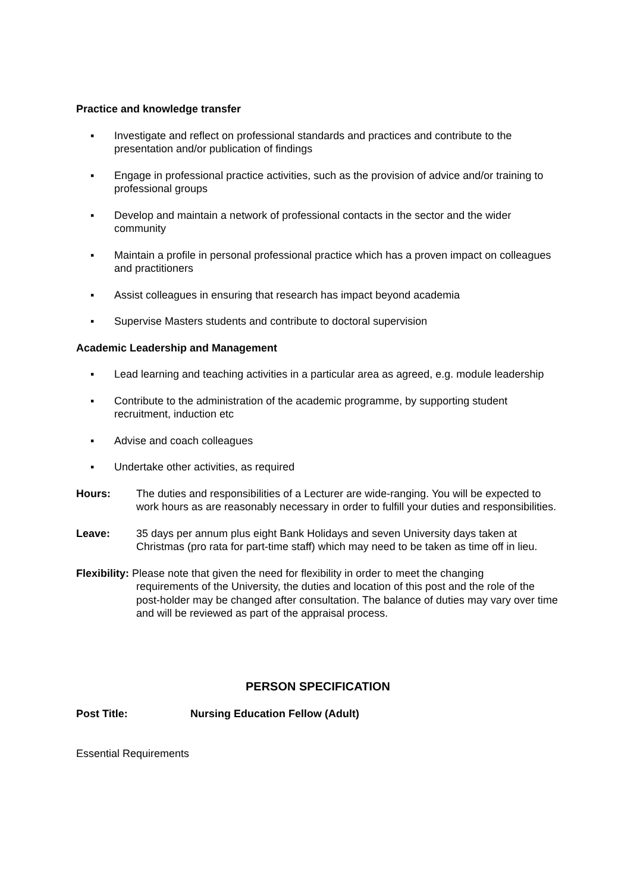Practice and knowledge transfer
▪ Investigate and reflect on professional standards and practices and contribute to the presentation and/or publication of findings
▪ Engage in professional practice activities, such as the provision of advice and/or training to professional groups
▪ Develop and maintain a network of professional contacts in the sector and the wider community
▪ Maintain a profile in personal professional practice which has a proven impact on colleagues and practitioners
▪ Assist colleagues in ensuring that research has impact beyond academia
▪ Supervise Masters students and contribute to doctoral supervision
Academic Leadership and Management
▪ Lead learning and teaching activities in a particular area as agreed, e.g. module leadership
▪ Contribute to the administration of the academic programme, by supporting student recruitment, induction etc
▪ Advise and coach colleagues
▪ Undertake other activities, as required
Hours: The duties and responsibilities of a Lecturer are wide-ranging. You will be expected to work hours as are reasonably necessary in order to fulfill your duties and responsibilities.
Leave: 35 days per annum plus eight Bank Holidays and seven University days taken at Christmas (pro rata for part-time staff) which may need to be taken as time off in lieu.
Flexibility: Please note that given the need for flexibility in order to meet the changing
requirements of the University, the duties and location of this post and the role of the post-holder may be changed after consultation. The balance of duties may vary over time and will be reviewed as part of the appraisal process.
PERSON SPECIFICATION
Post Title: Nursing Education Fellow (Adult)
Essential Requirements